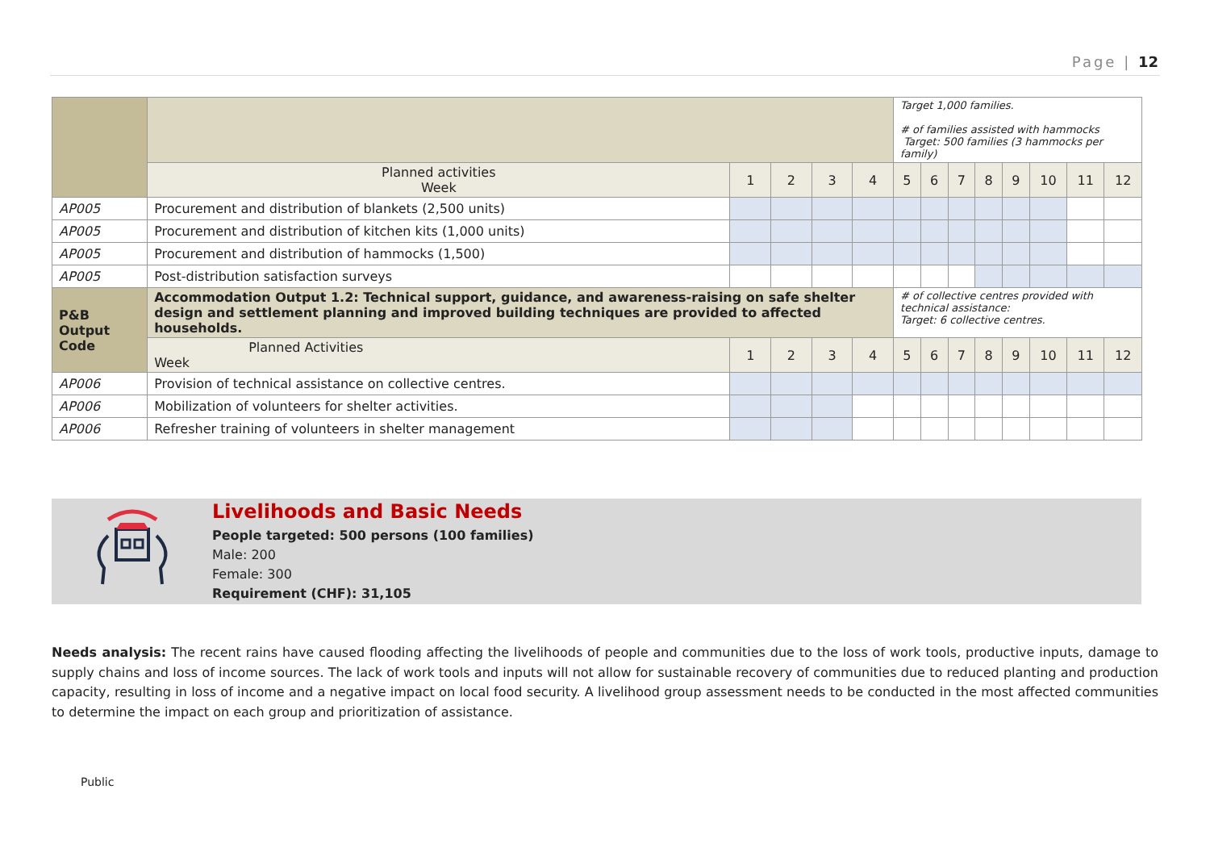Page | 12
| | | | | | | Target 1,000 families. # of families assisted with hammocks Target: 500 families (3 hammocks per family) | | | | | | | |
| | Planned activities Week | 1 | 2 | 3 | 4 | 5 | 6 | 7 | 8 | 9 | 10 | 11 | 12 |
| AP005 | Procurement and distribution of blankets (2,500 units) | | | | | | | | | | | | |
| AP005 | Procurement and distribution of kitchen kits (1,000 units) | | | | | | | | | | | | |
| AP005 | Procurement and distribution of hammocks (1,500) | | | | | | | | | | | | |
| AP005 | Post-distribution satisfaction surveys | | | | | | | | | | | | |
| P&B Output Code | Accommodation Output 1.2: Technical support, guidance, and awareness-raising on safe shelter design and settlement planning and improved building techniques are provided to affected households. | | | | | # of collective centres provided with technical assistance: Target: 6 collective centres. | | | | | | | |
| | Planned Activities Week | 1 | 2 | 3 | 4 | 5 | 6 | 7 | 8 | 9 | 10 | 11 | 12 |
| AP006 | Provision of technical assistance on collective centres. | | | | | | | | | | | | |
| AP006 | Mobilization of volunteers for shelter activities. | | | | | | | | | | | | |
| AP006 | Refresher training of volunteers in shelter management | | | | | | | | | | | | |
Livelihoods and Basic Needs
People targeted: 500 persons (100 families)
Male: 200
Female: 300
Requirement (CHF): 31,105
Needs analysis: The recent rains have caused flooding affecting the livelihoods of people and communities due to the loss of work tools, productive inputs, damage to supply chains and loss of income sources. The lack of work tools and inputs will not allow for sustainable recovery of communities due to reduced planting and production capacity, resulting in loss of income and a negative impact on local food security. A livelihood group assessment needs to be conducted in the most affected communities to determine the impact on each group and prioritization of assistance.
Public